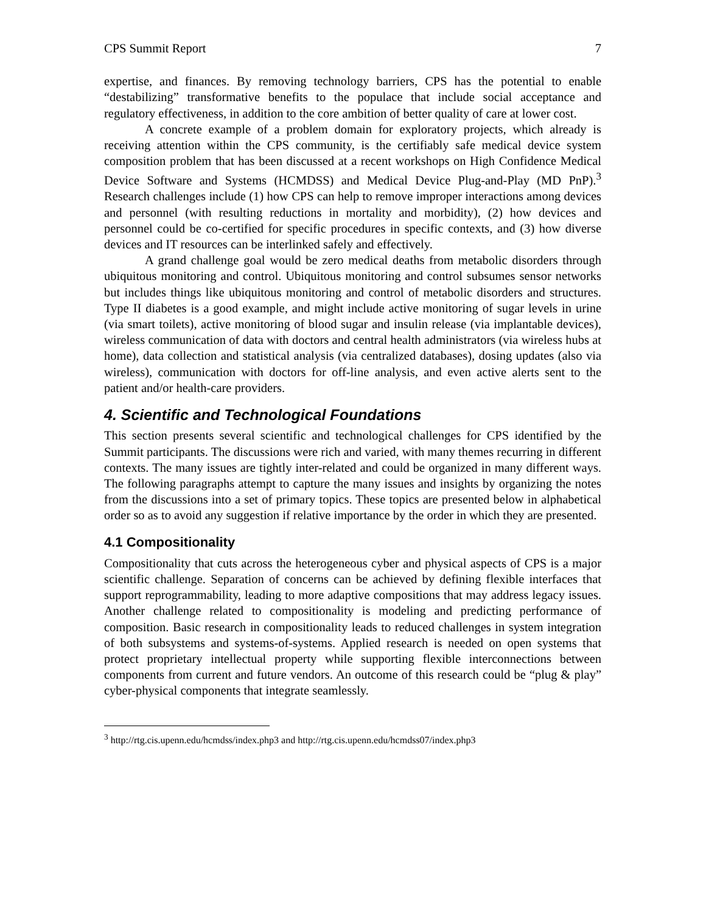CPS Summit Report 7
expertise, and finances. By removing technology barriers, CPS has the potential to enable “destabilizing” transformative benefits to the populace that include social acceptance and regulatory effectiveness, in addition to the core ambition of better quality of care at lower cost.
A concrete example of a problem domain for exploratory projects, which already is receiving attention within the CPS community, is the certifiably safe medical device system composition problem that has been discussed at a recent workshops on High Confidence Medical Device Software and Systems (HCMDSS) and Medical Device Plug-and-Play (MD PnP).<sup>3</sup> Research challenges include (1) how CPS can help to remove improper interactions among devices and personnel (with resulting reductions in mortality and morbidity), (2) how devices and personnel could be co-certified for specific procedures in specific contexts, and (3) how diverse devices and IT resources can be interlinked safely and effectively.
A grand challenge goal would be zero medical deaths from metabolic disorders through ubiquitous monitoring and control. Ubiquitous monitoring and control subsumes sensor networks but includes things like ubiquitous monitoring and control of metabolic disorders and structures. Type II diabetes is a good example, and might include active monitoring of sugar levels in urine (via smart toilets), active monitoring of blood sugar and insulin release (via implantable devices), wireless communication of data with doctors and central health administrators (via wireless hubs at home), data collection and statistical analysis (via centralized databases), dosing updates (also via wireless), communication with doctors for off-line analysis, and even active alerts sent to the patient and/or health-care providers.
4. Scientific and Technological Foundations
This section presents several scientific and technological challenges for CPS identified by the Summit participants. The discussions were rich and varied, with many themes recurring in different contexts. The many issues are tightly inter-related and could be organized in many different ways. The following paragraphs attempt to capture the many issues and insights by organizing the notes from the discussions into a set of primary topics. These topics are presented below in alphabetical order so as to avoid any suggestion if relative importance by the order in which they are presented.
4.1 Compositionality
Compositionality that cuts across the heterogeneous cyber and physical aspects of CPS is a major scientific challenge. Separation of concerns can be achieved by defining flexible interfaces that support reprogrammability, leading to more adaptive compositions that may address legacy issues. Another challenge related to compositionality is modeling and predicting performance of composition. Basic research in compositionality leads to reduced challenges in system integration of both subsystems and systems-of-systems. Applied research is needed on open systems that protect proprietary intellectual property while supporting flexible interconnections between components from current and future vendors. An outcome of this research could be “plug & play” cyber-physical components that integrate seamlessly.
<sup>3</sup> http://rtg.cis.upenn.edu/hcmdss/index.php3 and http://rtg.cis.upenn.edu/hcmdss07/index.php3